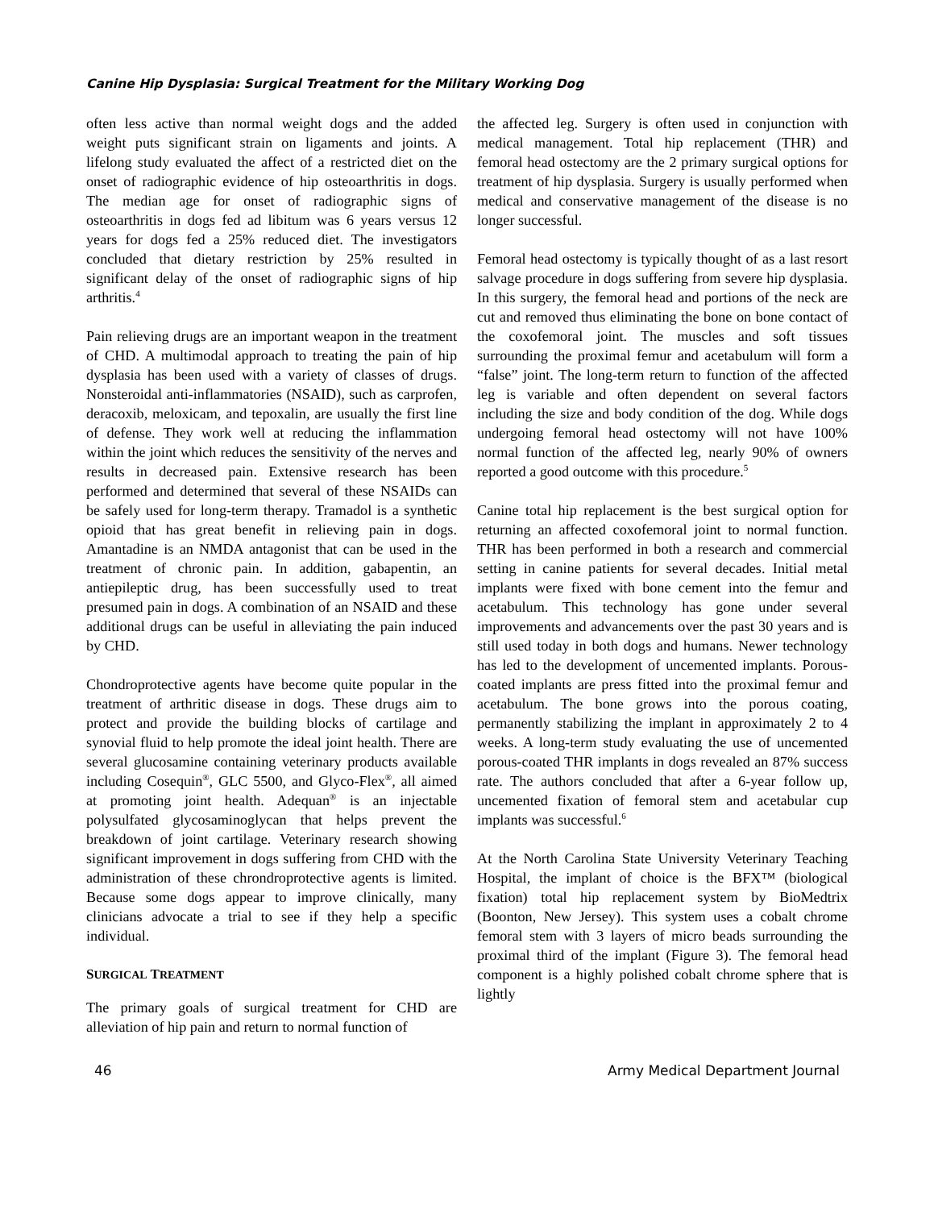Canine Hip Dysplasia: Surgical Treatment for the Military Working Dog
often less active than normal weight dogs and the added weight puts significant strain on ligaments and joints. A lifelong study evaluated the affect of a restricted diet on the onset of radiographic evidence of hip osteoarthritis in dogs. The median age for onset of radiographic signs of osteoarthritis in dogs fed ad libitum was 6 years versus 12 years for dogs fed a 25% reduced diet. The investigators concluded that dietary restriction by 25% resulted in significant delay of the onset of radiographic signs of hip arthritis.<sup>4</sup>
Pain relieving drugs are an important weapon in the treatment of CHD. A multimodal approach to treating the pain of hip dysplasia has been used with a variety of classes of drugs. Nonsteroidal anti-inflammatories (NSAID), such as carprofen, deracoxib, meloxicam, and tepoxalin, are usually the first line of defense. They work well at reducing the inflammation within the joint which reduces the sensitivity of the nerves and results in decreased pain. Extensive research has been performed and determined that several of these NSAIDs can be safely used for long-term therapy. Tramadol is a synthetic opioid that has great benefit in relieving pain in dogs. Amantadine is an NMDA antagonist that can be used in the treatment of chronic pain. In addition, gabapentin, an antiepileptic drug, has been successfully used to treat presumed pain in dogs. A combination of an NSAID and these additional drugs can be useful in alleviating the pain induced by CHD.
Chondroprotective agents have become quite popular in the treatment of arthritic disease in dogs. These drugs aim to protect and provide the building blocks of cartilage and synovial fluid to help promote the ideal joint health. There are several glucosamine containing veterinary products available including Cosequin<sup>®</sup>, GLC 5500, and Glyco-Flex<sup>®</sup>, all aimed at promoting joint health. Adequan<sup>®</sup> is an injectable polysulfated glycosaminoglycan that helps prevent the breakdown of joint cartilage. Veterinary research showing significant improvement in dogs suffering from CHD with the administration of these chrondroprotective agents is limited. Because some dogs appear to improve clinically, many clinicians advocate a trial to see if they help a specific individual.
SURGICAL TREATMENT
The primary goals of surgical treatment for CHD are alleviation of hip pain and return to normal function of
the affected leg. Surgery is often used in conjunction with medical management. Total hip replacement (THR) and femoral head ostectomy are the 2 primary surgical options for treatment of hip dysplasia. Surgery is usually performed when medical and conservative management of the disease is no longer successful.
Femoral head ostectomy is typically thought of as a last resort salvage procedure in dogs suffering from severe hip dysplasia. In this surgery, the femoral head and portions of the neck are cut and removed thus eliminating the bone on bone contact of the coxofemoral joint. The muscles and soft tissues surrounding the proximal femur and acetabulum will form a “false” joint. The long-term return to function of the affected leg is variable and often dependent on several factors including the size and body condition of the dog. While dogs undergoing femoral head ostectomy will not have 100% normal function of the affected leg, nearly 90% of owners reported a good outcome with this procedure.<sup>5</sup>
Canine total hip replacement is the best surgical option for returning an affected coxofemoral joint to normal function. THR has been performed in both a research and commercial setting in canine patients for several decades. Initial metal implants were fixed with bone cement into the femur and acetabulum. This technology has gone under several improvements and advancements over the past 30 years and is still used today in both dogs and humans. Newer technology has led to the development of uncemented implants. Porous-coated implants are press fitted into the proximal femur and acetabulum. The bone grows into the porous coating, permanently stabilizing the implant in approximately 2 to 4 weeks. A long-term study evaluating the use of uncemented porous-coated THR implants in dogs revealed an 87% success rate. The authors concluded that after a 6-year follow up, uncemented fixation of femoral stem and acetabular cup implants was successful.<sup>6</sup>
At the North Carolina State University Veterinary Teaching Hospital, the implant of choice is the BFX™ (biological fixation) total hip replacement system by BioMedtrix (Boonton, New Jersey). This system uses a cobalt chrome femoral stem with 3 layers of micro beads surrounding the proximal third of the implant (Figure 3). The femoral head component is a highly polished cobalt chrome sphere that is lightly
46 Army Medical Department Journal